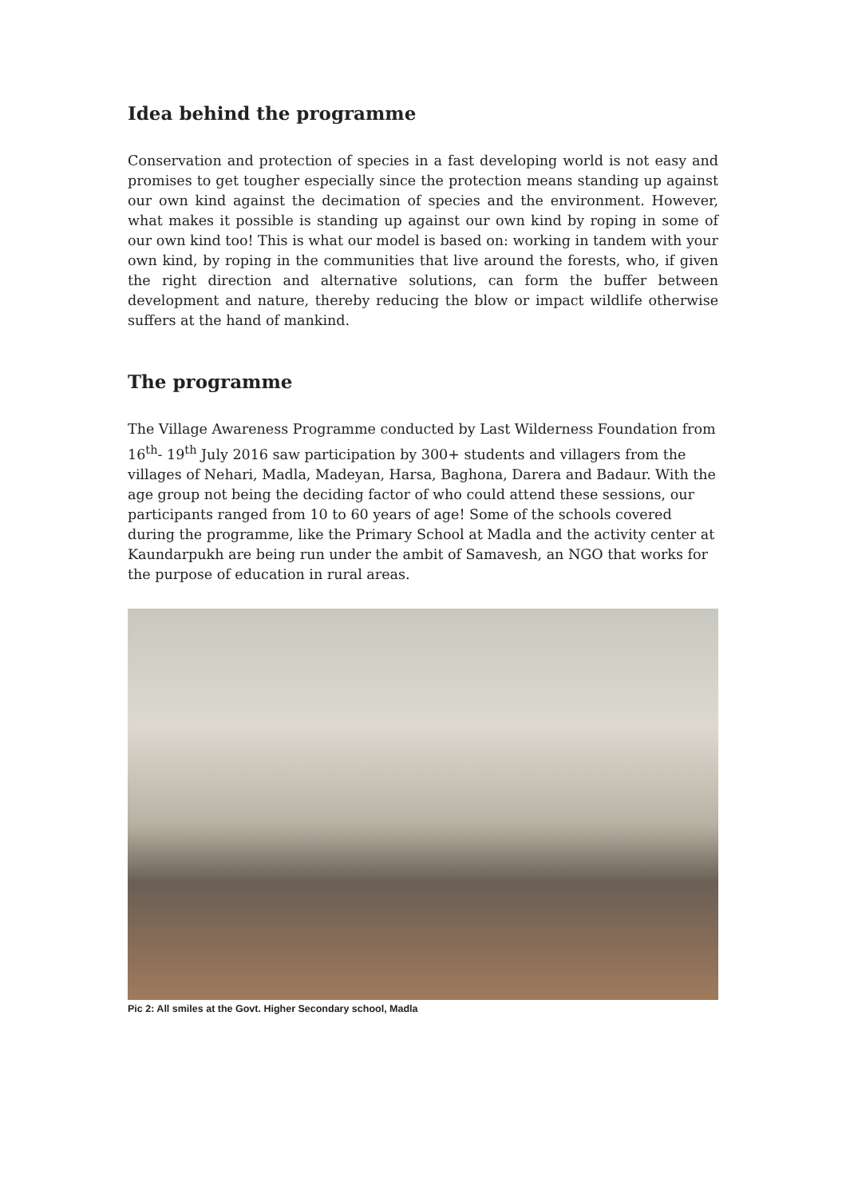Idea behind the programme
Conservation and protection of species in a fast developing world is not easy and promises to get tougher especially since the protection means standing up against our own kind against the decimation of species and the environment. However, what makes it possible is standing up against our own kind by roping in some of our own kind too! This is what our model is based on: working in tandem with your own kind, by roping in the communities that live around the forests, who, if given the right direction and alternative solutions, can form the buffer between development and nature, thereby reducing the blow or impact wildlife otherwise suffers at the hand of mankind.
The programme
The Village Awareness Programme conducted by Last Wilderness Foundation from 16<sup>th</sup>- 19<sup>th</sup> July 2016 saw participation by 300+ students and villagers from the villages of Nehari, Madla, Madeyan, Harsa, Baghona, Darera and Badaur. With the age group not being the deciding factor of who could attend these sessions, our participants ranged from 10 to 60 years of age! Some of the schools covered during the programme, like the Primary School at Madla and the activity center at Kaundarpukh are being run under the ambit of Samavesh, an NGO that works for the purpose of education in rural areas.
Pic 2: All smiles at the Govt. Higher Secondary school, Madla